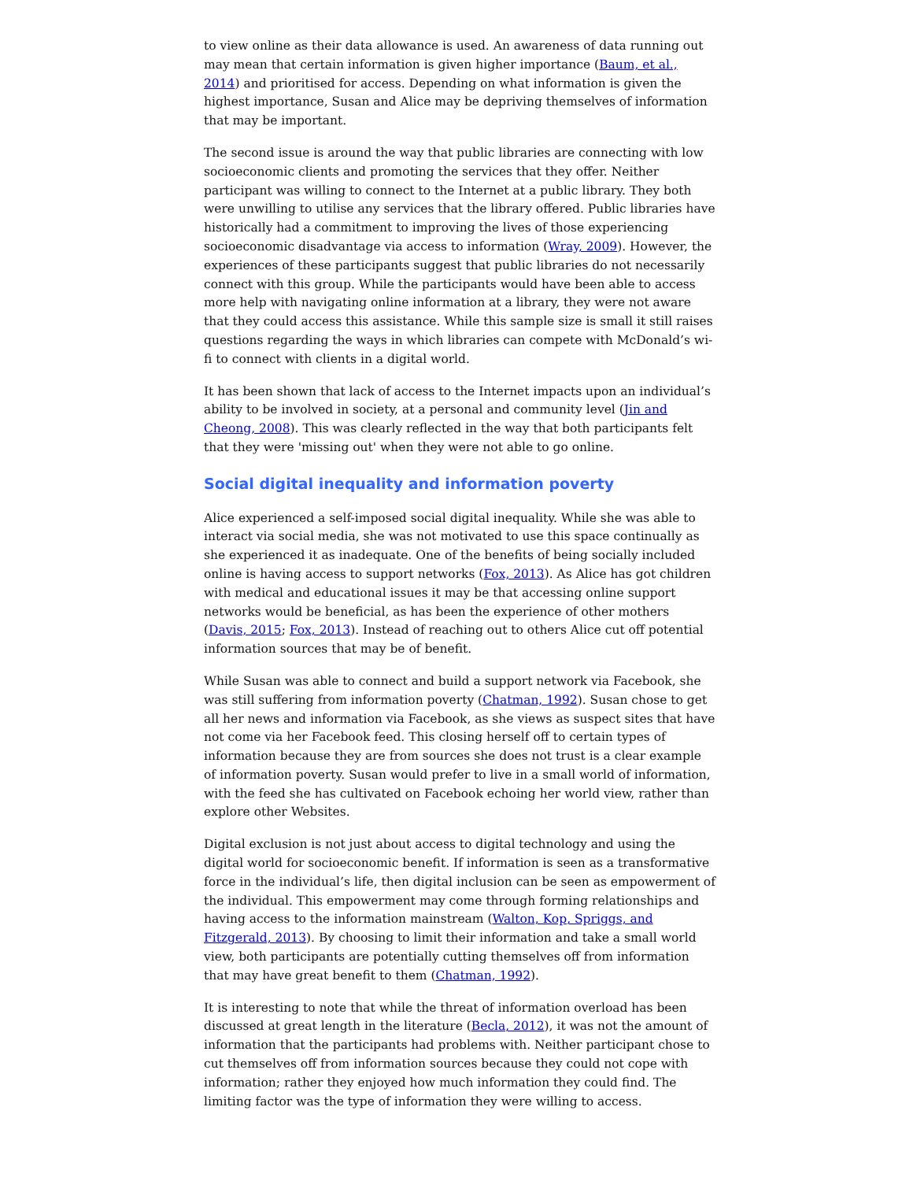to view online as their data allowance is used. An awareness of data running out may mean that certain information is given higher importance (Baum, et al., 2014) and prioritised for access. Depending on what information is given the highest importance, Susan and Alice may be depriving themselves of information that may be important.
The second issue is around the way that public libraries are connecting with low socioeconomic clients and promoting the services that they offer. Neither participant was willing to connect to the Internet at a public library. They both were unwilling to utilise any services that the library offered. Public libraries have historically had a commitment to improving the lives of those experiencing socioeconomic disadvantage via access to information (Wray, 2009). However, the experiences of these participants suggest that public libraries do not necessarily connect with this group. While the participants would have been able to access more help with navigating online information at a library, they were not aware that they could access this assistance. While this sample size is small it still raises questions regarding the ways in which libraries can compete with McDonald’s wi-fi to connect with clients in a digital world.
It has been shown that lack of access to the Internet impacts upon an individual’s ability to be involved in society, at a personal and community level (Jin and Cheong, 2008). This was clearly reflected in the way that both participants felt that they were 'missing out' when they were not able to go online.
Social digital inequality and information poverty
Alice experienced a self-imposed social digital inequality. While she was able to interact via social media, she was not motivated to use this space continually as she experienced it as inadequate. One of the benefits of being socially included online is having access to support networks (Fox, 2013). As Alice has got children with medical and educational issues it may be that accessing online support networks would be beneficial, as has been the experience of other mothers (Davis, 2015; Fox, 2013). Instead of reaching out to others Alice cut off potential information sources that may be of benefit.
While Susan was able to connect and build a support network via Facebook, she was still suffering from information poverty (Chatman, 1992). Susan chose to get all her news and information via Facebook, as she views as suspect sites that have not come via her Facebook feed. This closing herself off to certain types of information because they are from sources she does not trust is a clear example of information poverty. Susan would prefer to live in a small world of information, with the feed she has cultivated on Facebook echoing her world view, rather than explore other Websites.
Digital exclusion is not just about access to digital technology and using the digital world for socioeconomic benefit. If information is seen as a transformative force in the individual’s life, then digital inclusion can be seen as empowerment of the individual. This empowerment may come through forming relationships and having access to the information mainstream (Walton, Kop, Spriggs, and Fitzgerald, 2013). By choosing to limit their information and take a small world view, both participants are potentially cutting themselves off from information that may have great benefit to them (Chatman, 1992).
It is interesting to note that while the threat of information overload has been discussed at great length in the literature (Becla, 2012), it was not the amount of information that the participants had problems with. Neither participant chose to cut themselves off from information sources because they could not cope with information; rather they enjoyed how much information they could find. The limiting factor was the type of information they were willing to access.